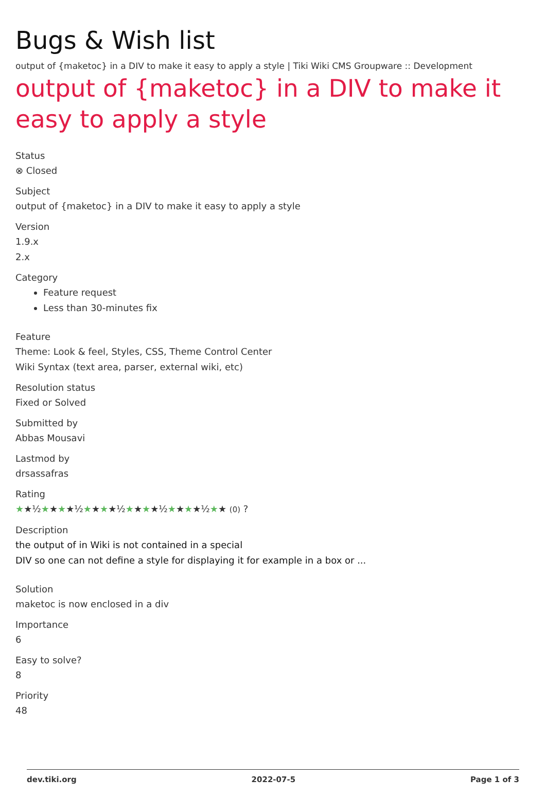Bugs & Wish list
output of {maketoc} in a DIV to make it easy to apply a style | Tiki Wiki CMS Groupware :: Development
output of {maketoc} in a DIV to make it easy to apply a style
Status
⊗ Closed
Subject
output of {maketoc} in a DIV to make it easy to apply a style
Version
1.9.x
2.x
Category
Feature request
Less than 30-minutes fix
Feature
Theme: Look & feel, Styles, CSS, Theme Control Center
Wiki Syntax (text area, parser, external wiki, etc)
Resolution status
Fixed or Solved
Submitted by
Abbas Mousavi
Lastmod by
drsassafras
Rating
★★½★★★★½★★★★½★★★★½★★★★½★★ (0) ?
Description
the output of in Wiki is not contained in a special
DIV so one can not define a style for displaying it for example in a box or ...
Solution
maketoc is now enclosed in a div
Importance
6
Easy to solve?
8
Priority
48
dev.tiki.org 2022-07-5 Page 1 of 3